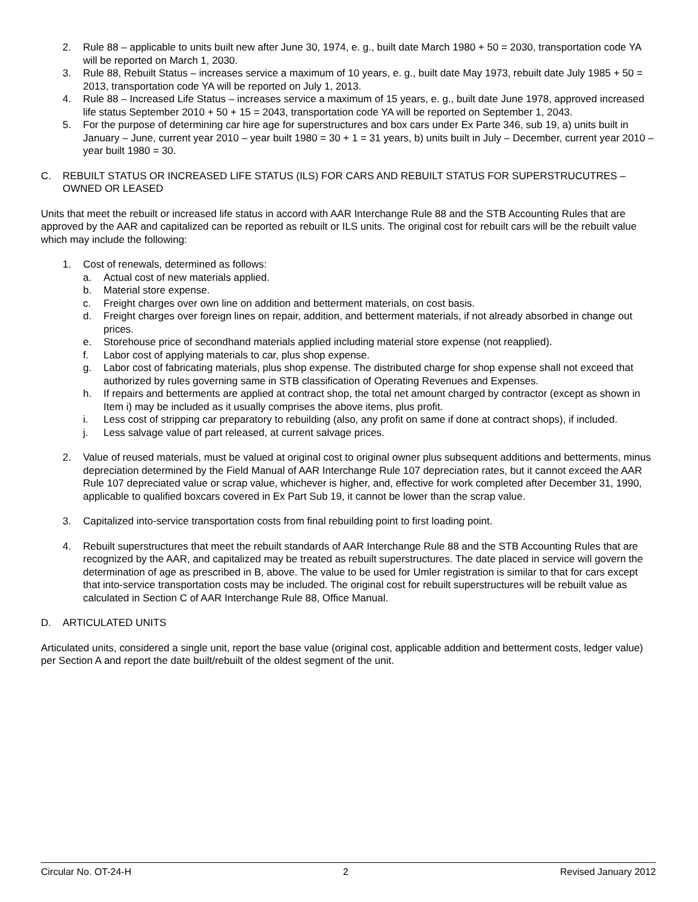2. Rule 88 – applicable to units built new after June 30, 1974, e. g., built date March 1980 + 50 = 2030, transportation code YA will be reported on March 1, 2030.
3. Rule 88, Rebuilt Status – increases service a maximum of 10 years, e. g., built date May 1973, rebuilt date July 1985 + 50 = 2013, transportation code YA will be reported on July 1, 2013.
4. Rule 88 – Increased Life Status – increases service a maximum of 15 years, e. g., built date June 1978, approved increased life status September 2010 + 50 + 15 = 2043, transportation code YA will be reported on September 1, 2043.
5. For the purpose of determining car hire age for superstructures and box cars under Ex Parte 346, sub 19, a) units built in January – June, current year 2010 – year built 1980 = 30 + 1 = 31 years, b) units built in July – December, current year 2010 – year built 1980 = 30.
C. REBUILT STATUS OR INCREASED LIFE STATUS (ILS) FOR CARS AND REBUILT STATUS FOR SUPERSTRUCUTRES – OWNED OR LEASED
Units that meet the rebuilt or increased life status in accord with AAR Interchange Rule 88 and the STB Accounting Rules that are approved by the AAR and capitalized can be reported as rebuilt or ILS units. The original cost for rebuilt cars will be the rebuilt value which may include the following:
1. Cost of renewals, determined as follows:
a. Actual cost of new materials applied.
b. Material store expense.
c. Freight charges over own line on addition and betterment materials, on cost basis.
d. Freight charges over foreign lines on repair, addition, and betterment materials, if not already absorbed in change out prices.
e. Storehouse price of secondhand materials applied including material store expense (not reapplied).
f. Labor cost of applying materials to car, plus shop expense.
g. Labor cost of fabricating materials, plus shop expense. The distributed charge for shop expense shall not exceed that authorized by rules governing same in STB classification of Operating Revenues and Expenses.
h. If repairs and betterments are applied at contract shop, the total net amount charged by contractor (except as shown in Item i) may be included as it usually comprises the above items, plus profit.
i. Less cost of stripping car preparatory to rebuilding (also, any profit on same if done at contract shops), if included.
j. Less salvage value of part released, at current salvage prices.
2. Value of reused materials, must be valued at original cost to original owner plus subsequent additions and betterments, minus depreciation determined by the Field Manual of AAR Interchange Rule 107 depreciation rates, but it cannot exceed the AAR Rule 107 depreciated value or scrap value, whichever is higher, and, effective for work completed after December 31, 1990, applicable to qualified boxcars covered in Ex Part Sub 19, it cannot be lower than the scrap value.
3. Capitalized into-service transportation costs from final rebuilding point to first loading point.
4. Rebuilt superstructures that meet the rebuilt standards of AAR Interchange Rule 88 and the STB Accounting Rules that are recognized by the AAR, and capitalized may be treated as rebuilt superstructures. The date placed in service will govern the determination of age as prescribed in B, above. The value to be used for Umler registration is similar to that for cars except that into-service transportation costs may be included. The original cost for rebuilt superstructures will be rebuilt value as calculated in Section C of AAR Interchange Rule 88, Office Manual.
D. ARTICULATED UNITS
Articulated units, considered a single unit, report the base value (original cost, applicable addition and betterment costs, ledger value) per Section A and report the date built/rebuilt of the oldest segment of the unit.
Circular No. OT-24-H 2 Revised January 2012